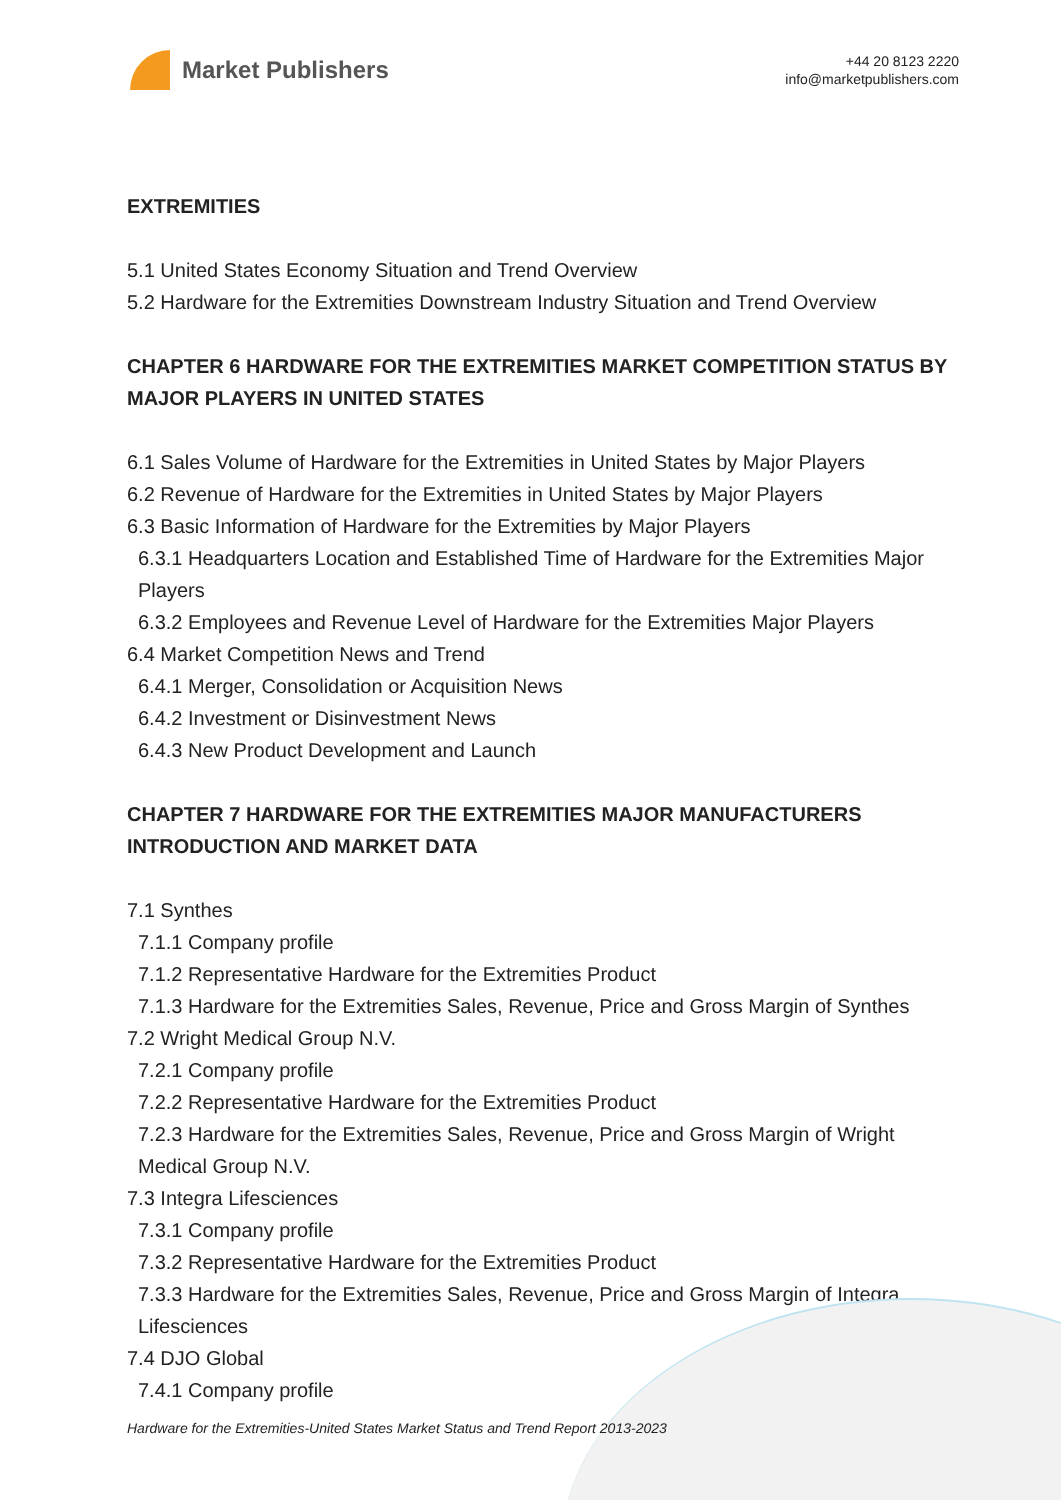Market Publishers
+44 20 8123 2220
info@marketpublishers.com
EXTREMITIES
5.1 United States Economy Situation and Trend Overview
5.2 Hardware for the Extremities Downstream Industry Situation and Trend Overview
CHAPTER 6 HARDWARE FOR THE EXTREMITIES MARKET COMPETITION STATUS BY MAJOR PLAYERS IN UNITED STATES
6.1 Sales Volume of Hardware for the Extremities in United States by Major Players
6.2 Revenue of Hardware for the Extremities in United States by Major Players
6.3 Basic Information of Hardware for the Extremities by Major Players
6.3.1 Headquarters Location and Established Time of Hardware for the Extremities Major Players
6.3.2 Employees and Revenue Level of Hardware for the Extremities Major Players
6.4 Market Competition News and Trend
6.4.1 Merger, Consolidation or Acquisition News
6.4.2 Investment or Disinvestment News
6.4.3 New Product Development and Launch
CHAPTER 7 HARDWARE FOR THE EXTREMITIES MAJOR MANUFACTURERS INTRODUCTION AND MARKET DATA
7.1 Synthes
7.1.1 Company profile
7.1.2 Representative Hardware for the Extremities Product
7.1.3 Hardware for the Extremities Sales, Revenue, Price and Gross Margin of Synthes
7.2 Wright Medical Group N.V.
7.2.1 Company profile
7.2.2 Representative Hardware for the Extremities Product
7.2.3 Hardware for the Extremities Sales, Revenue, Price and Gross Margin of Wright Medical Group N.V.
7.3 Integra Lifesciences
7.3.1 Company profile
7.3.2 Representative Hardware for the Extremities Product
7.3.3 Hardware for the Extremities Sales, Revenue, Price and Gross Margin of Integra Lifesciences
7.4 DJO Global
7.4.1 Company profile
Hardware for the Extremities-United States Market Status and Trend Report 2013-2023